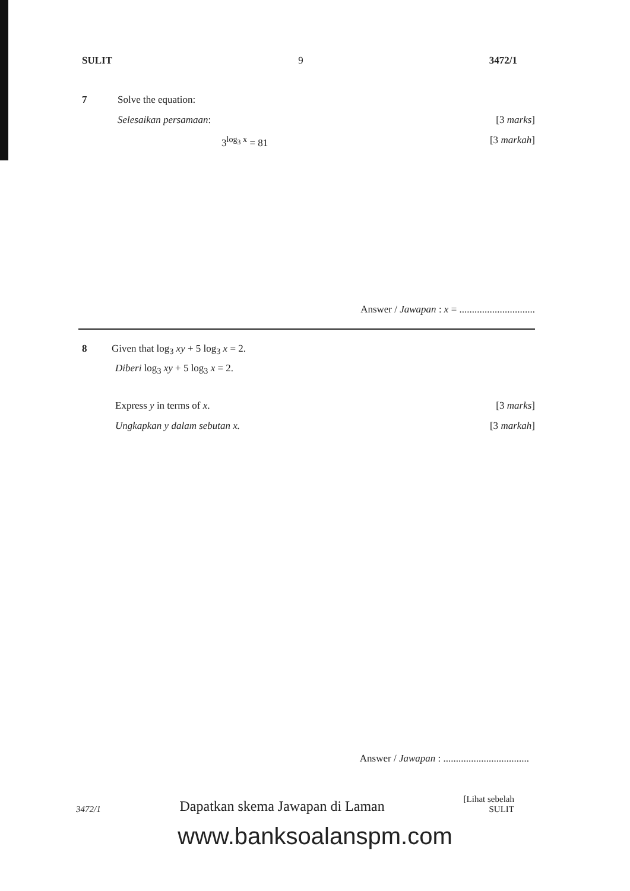SULIT 9 3472/1
7 Solve the equation:
Selesaikan persamaan: [3 marks]
3<sup>log<sub>3</sub> x</sup> = 81 [3 markah]
Answer / Jawapan : x = ..............................
8 Given that log<sub>3</sub> xy + 5 log<sub>3</sub> x = 2.
Diberi log<sub>3</sub> xy + 5 log<sub>3</sub> x = 2.
Express y in terms of x. [3 marks]
Ungkapkan y dalam sebutan x. [3 markah]
Answer / Jawapan : ..................................
3472/1 Dapatkan skema Jawapan di Laman [Lihat sebelah
SULIT
www.banksoalanspm.com